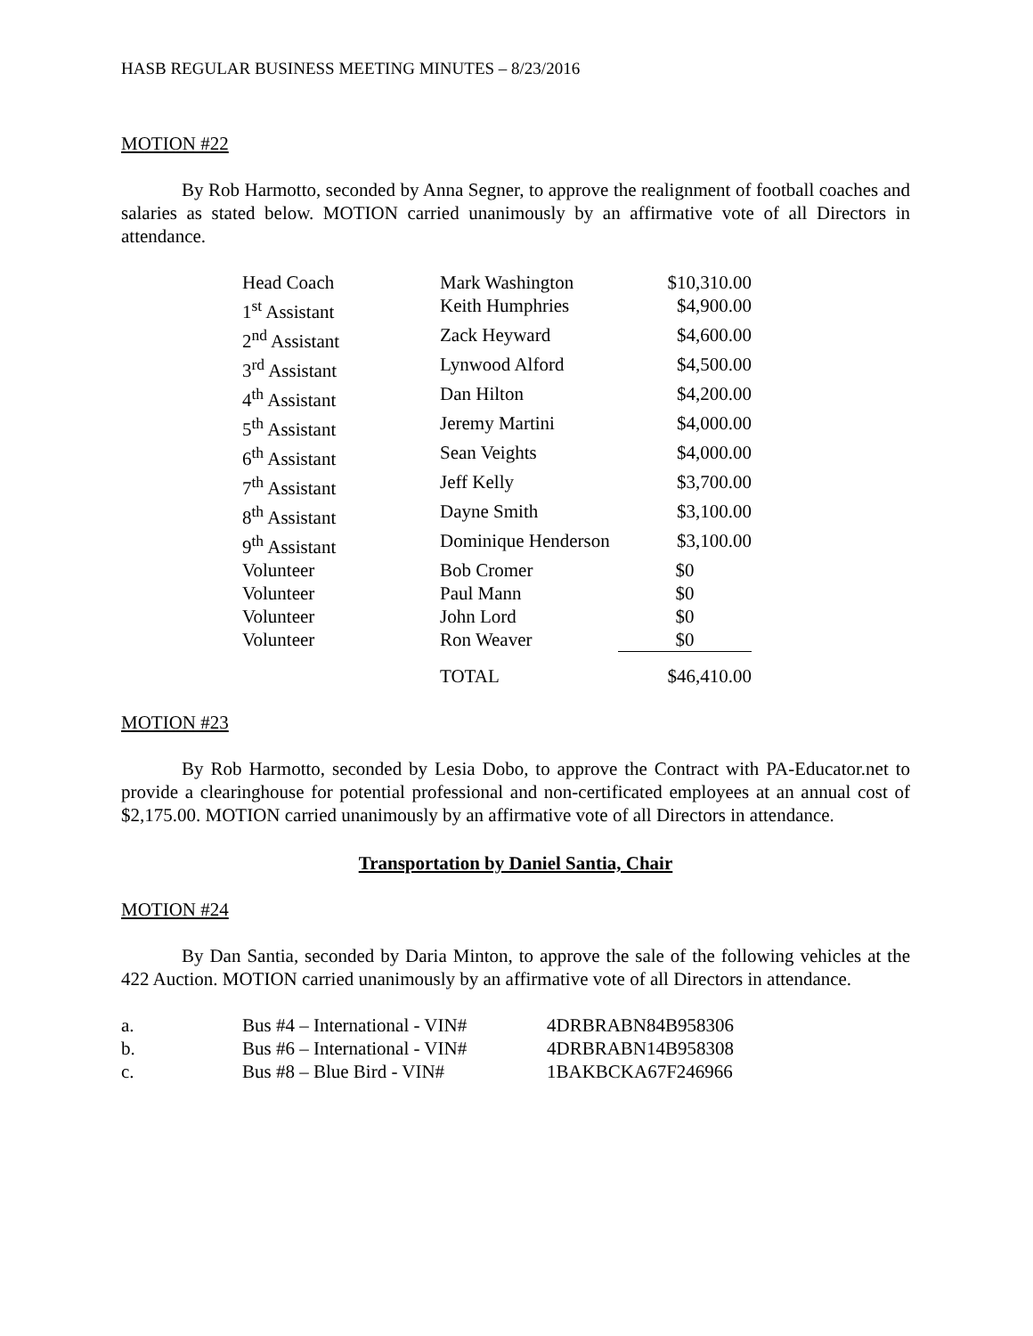HASB REGULAR BUSINESS MEETING MINUTES – 8/23/2016
MOTION #22
By Rob Harmotto, seconded by Anna Segner, to approve the realignment of football coaches and salaries as stated below. MOTION carried unanimously by an affirmative vote of all Directors in attendance.
| Head Coach | Mark Washington | $10,310.00 |
| 1<sup>st</sup> Assistant | Keith Humphries | $4,900.00 |
| 2<sup>nd</sup> Assistant | Zack Heyward | $4,600.00 |
| 3<sup>rd</sup> Assistant | Lynwood Alford | $4,500.00 |
| 4<sup>th</sup> Assistant | Dan Hilton | $4,200.00 |
| 5<sup>th</sup> Assistant | Jeremy Martini | $4,000.00 |
| 6<sup>th</sup> Assistant | Sean Veights | $4,000.00 |
| 7<sup>th</sup> Assistant | Jeff Kelly | $3,700.00 |
| 8<sup>th</sup> Assistant | Dayne Smith | $3,100.00 |
| 9<sup>th</sup> Assistant | Dominique Henderson | $3,100.00 |
| Volunteer | Bob Cromer | $0 |
| Volunteer | Paul Mann | $0 |
| Volunteer | John Lord | $0 |
| Volunteer | Ron Weaver | $0 |
| | TOTAL | $46,410.00 |
MOTION #23
By Rob Harmotto, seconded by Lesia Dobo, to approve the Contract with PA-Educator.net to provide a clearinghouse for potential professional and non-certificated employees at an annual cost of $2,175.00. MOTION carried unanimously by an affirmative vote of all Directors in attendance.
Transportation by Daniel Santia, Chair
MOTION #24
By Dan Santia, seconded by Daria Minton, to approve the sale of the following vehicles at the 422 Auction. MOTION carried unanimously by an affirmative vote of all Directors in attendance.
| a. | Bus #4 – International - VIN# | 4DRBRABN84B958306 |
| b. | Bus #6 – International - VIN# | 4DRBRABN14B958308 |
| c. | Bus #8 – Blue Bird - VIN# | 1BAKBCKA67F246966 |